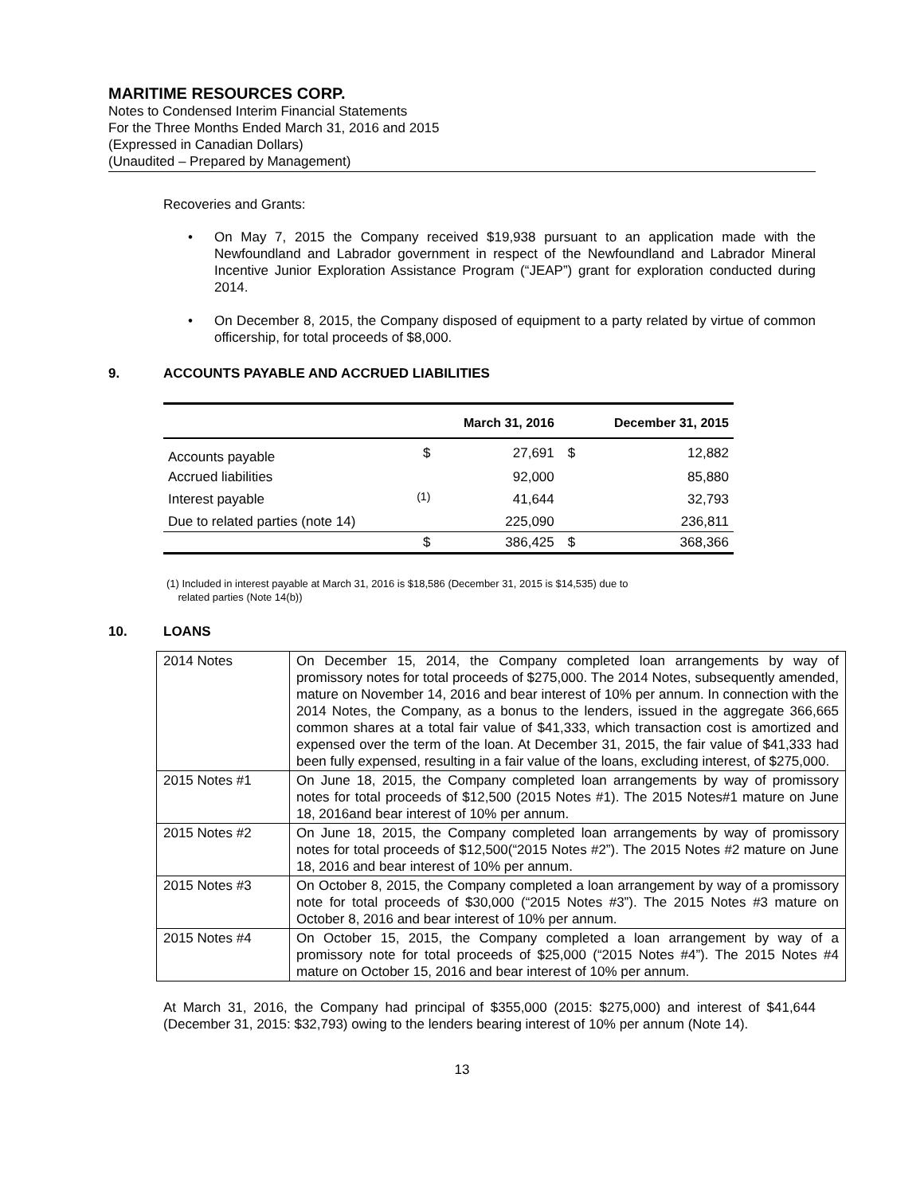MARITIME RESOURCES CORP.
Notes to Condensed Interim Financial Statements
For the Three Months Ended March 31, 2016 and 2015
(Expressed in Canadian Dollars)
(Unaudited – Prepared by Management)
Recoveries and Grants:
• On May 7, 2015 the Company received $19,938 pursuant to an application made with the Newfoundland and Labrador government in respect of the Newfoundland and Labrador Mineral Incentive Junior Exploration Assistance Program (“JEAP”) grant for exploration conducted during 2014.
• On December 8, 2015, the Company disposed of equipment to a party related by virtue of common officership, for total proceeds of $8,000.
9. ACCOUNTS PAYABLE AND ACCRUED LIABILITIES
| | | March 31, 2016 | | December 31, 2015 |
| --- | --- | --- | --- | --- |
| Accounts payable | $ | 27,691 | $ | 12,882 |
| Accrued liabilities | | 92,000 | | 85,880 |
| Interest payable | <sup>(1)</sup> | 41,644 | | 32,793 |
| Due to related parties (note 14) | | 225,090 | | 236,811 |
| | $ | 386,425 | $ | 368,366 |
(1) Included in interest payable at March 31, 2016 is $18,586 (December 31, 2015 is $14,535) due to
related parties (Note 14(b))
10. LOANS
| 2014 Notes | On December 15, 2014, the Company completed loan arrangements by way of promissory notes for total proceeds of $275,000. The 2014 Notes, subsequently amended, mature on November 14, 2016 and bear interest of 10% per annum. In connection with the 2014 Notes, the Company, as a bonus to the lenders, issued in the aggregate 366,665 common shares at a total fair value of $41,333, which transaction cost is amortized and expensed over the term of the loan. At December 31, 2015, the fair value of $41,333 had been fully expensed, resulting in a fair value of the loans, excluding interest, of $275,000. |
| 2015 Notes #1 | On June 18, 2015, the Company completed loan arrangements by way of promissory notes for total proceeds of $12,500 (2015 Notes #1). The 2015 Notes#1 mature on June 18, 2016and bear interest of 10% per annum. |
| 2015 Notes #2 | On June 18, 2015, the Company completed loan arrangements by way of promissory notes for total proceeds of $12,500(“2015 Notes #2”). The 2015 Notes #2 mature on June 18, 2016 and bear interest of 10% per annum. |
| 2015 Notes #3 | On October 8, 2015, the Company completed a loan arrangement by way of a promissory note for total proceeds of $30,000 (“2015 Notes #3”). The 2015 Notes #3 mature on October 8, 2016 and bear interest of 10% per annum. |
| 2015 Notes #4 | On October 15, 2015, the Company completed a loan arrangement by way of a promissory note for total proceeds of $25,000 (“2015 Notes #4”). The 2015 Notes #4 mature on October 15, 2016 and bear interest of 10% per annum. |
At March 31, 2016, the Company had principal of $355,000 (2015: $275,000) and interest of $41,644 (December 31, 2015: $32,793) owing to the lenders bearing interest of 10% per annum (Note 14).
13